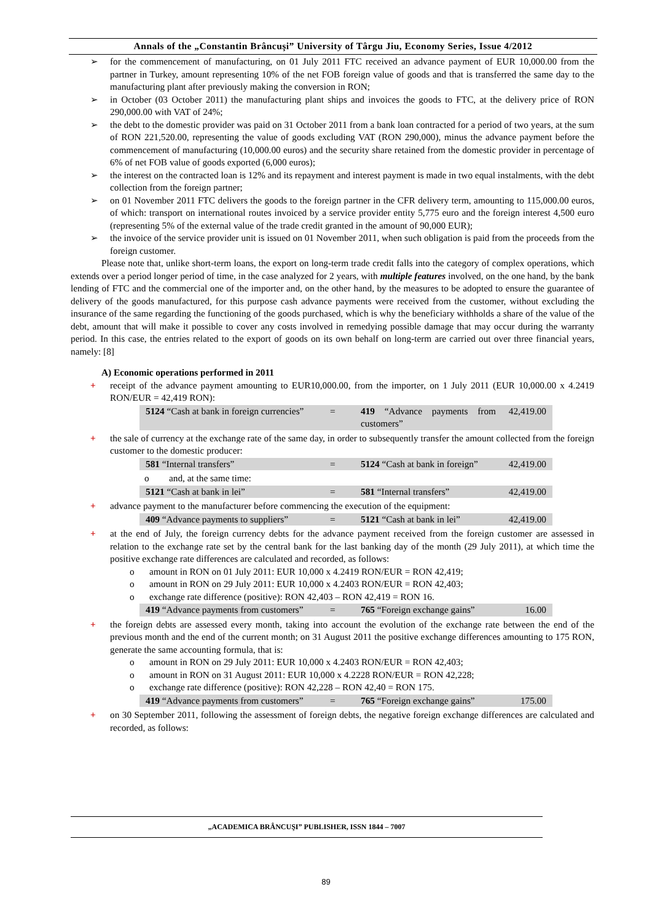Annals of the „Constantin Brâncuşi” University of Târgu Jiu, Economy Series, Issue 4/2012
➢ for the commencement of manufacturing, on 01 July 2011 FTC received an advance payment of EUR 10,000.00 from the partner in Turkey, amount representing 10% of the net FOB foreign value of goods and that is transferred the same day to the manufacturing plant after previously making the conversion in RON;
➢ in October (03 October 2011) the manufacturing plant ships and invoices the goods to FTC, at the delivery price of RON 290,000.00 with VAT of 24%;
➢ the debt to the domestic provider was paid on 31 October 2011 from a bank loan contracted for a period of two years, at the sum of RON 221,520.00, representing the value of goods excluding VAT (RON 290,000), minus the advance payment before the commencement of manufacturing (10,000.00 euros) and the security share retained from the domestic provider in percentage of 6% of net FOB value of goods exported (6,000 euros);
➢ the interest on the contracted loan is 12% and its repayment and interest payment is made in two equal instalments, with the debt collection from the foreign partner;
➢ on 01 November 2011 FTC delivers the goods to the foreign partner in the CFR delivery term, amounting to 115,000.00 euros, of which: transport on international routes invoiced by a service provider entity 5,775 euro and the foreign interest 4,500 euro (representing 5% of the external value of the trade credit granted in the amount of 90,000 EUR);
➢ the invoice of the service provider unit is issued on 01 November 2011, when such obligation is paid from the proceeds from the foreign customer.
Please note that, unlike short-term loans, the export on long-term trade credit falls into the category of complex operations, which extends over a period longer period of time, in the case analyzed for 2 years, with multiple features involved, on the one hand, by the bank lending of FTC and the commercial one of the importer and, on the other hand, by the measures to be adopted to ensure the guarantee of delivery of the goods manufactured, for this purpose cash advance payments were received from the customer, without excluding the insurance of the same regarding the functioning of the goods purchased, which is why the beneficiary withholds a share of the value of the debt, amount that will make it possible to cover any costs involved in remedying possible damage that may occur during the warranty period. In this case, the entries related to the export of goods on its own behalf on long-term are carried out over three financial years, namely: [8]
A) Economic operations performed in 2011
+ receipt of the advance payment amounting to EUR10,000.00, from the importer, on 1 July 2011 (EUR 10,000.00 x 4.2419 RON/EUR = 42,419 RON):
| 5124 “Cash at bank in foreign currencies” | = | 419 “Advance payments from customers” | 42,419.00 |
+ the sale of currency at the exchange rate of the same day, in order to subsequently transfer the amount collected from the foreign customer to the domestic producer:
| 581 “Internal transfers” | = | 5124 “Cash at bank in foreign” | 42,419.00 |
o and, at the same time:
| 5121 “Cash at bank in lei” | = | 581 “Internal transfers” | 42,419.00 |
+ advance payment to the manufacturer before commencing the execution of the equipment:
| 409 “Advance payments to suppliers” | = | 5121 “Cash at bank in lei” | 42,419.00 |
+ at the end of July, the foreign currency debts for the advance payment received from the foreign customer are assessed in relation to the exchange rate set by the central bank for the last banking day of the month (29 July 2011), at which time the positive exchange rate differences are calculated and recorded, as follows:
o amount in RON on 01 July 2011: EUR 10,000 x 4.2419 RON/EUR = RON 42,419;
o amount in RON on 29 July 2011: EUR 10,000 x 4.2403 RON/EUR = RON 42,403;
o exchange rate difference (positive): RON 42,403 – RON 42,419 = RON 16.
| 419 “Advance payments from customers” | = | 765 “Foreign exchange gains” | 16.00 |
+ the foreign debts are assessed every month, taking into account the evolution of the exchange rate between the end of the previous month and the end of the current month; on 31 August 2011 the positive exchange differences amounting to 175 RON, generate the same accounting formula, that is:
o amount in RON on 29 July 2011: EUR 10,000 x 4.2403 RON/EUR = RON 42,403;
o amount in RON on 31 August 2011: EUR 10,000 x 4.2228 RON/EUR = RON 42,228;
o exchange rate difference (positive): RON 42,228 – RON 42,40 = RON 175.
| 419 “Advance payments from customers” | = | 765 “Foreign exchange gains” | 175.00 |
+ on 30 September 2011, following the assessment of foreign debts, the negative foreign exchange differences are calculated and recorded, as follows:
„ACADEMICA BRÂNCUŞI” PUBLISHER, ISSN 1844 – 7007
89